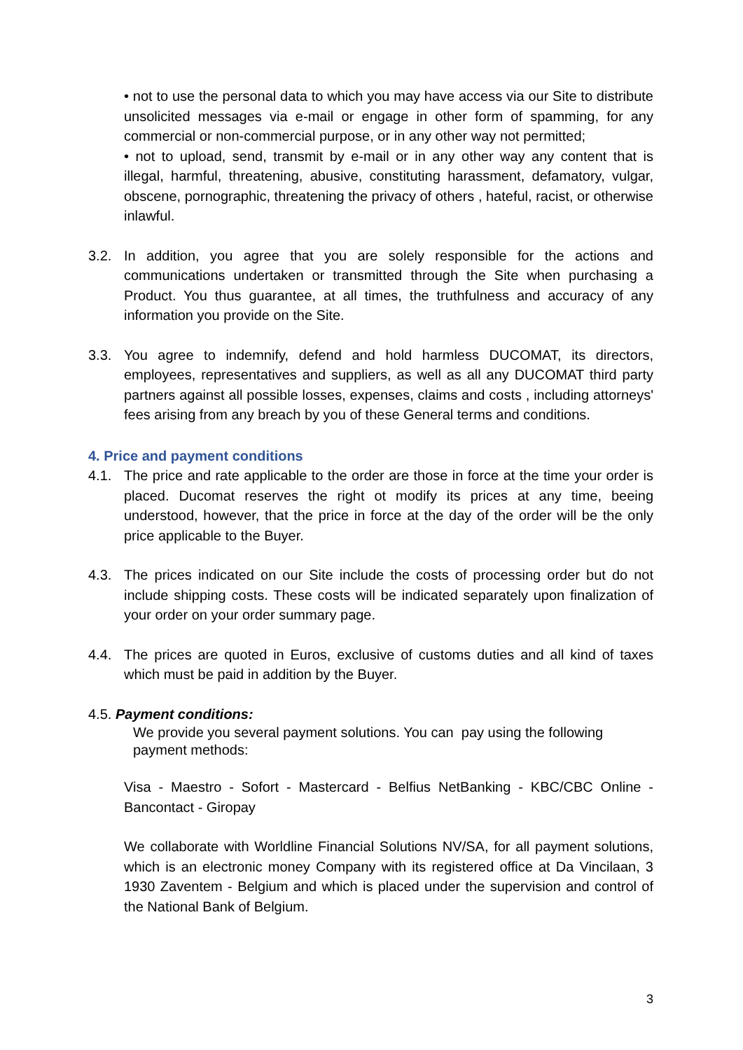• not to use the personal data to which you may have access via our Site to distribute unsolicited messages via e-mail or engage in other form of spamming, for any commercial or non-commercial purpose, or in any other way not permitted;
• not to upload, send, transmit by e-mail or in any other way any content that is illegal, harmful, threatening, abusive, constituting harassment, defamatory, vulgar, obscene, pornographic, threatening the privacy of others , hateful, racist, or otherwise inlawful.
3.2. In addition, you agree that you are solely responsible for the actions and communications undertaken or transmitted through the Site when purchasing a Product. You thus guarantee, at all times, the truthfulness and accuracy of any information you provide on the Site.
3.3. You agree to indemnify, defend and hold harmless DUCOMAT, its directors, employees, representatives and suppliers, as well as all any DUCOMAT third party partners against all possible losses, expenses, claims and costs , including attorneys' fees arising from any breach by you of these General terms and conditions.
4. Price and payment conditions
4.1. The price and rate applicable to the order are those in force at the time your order is placed. Ducomat reserves the right ot modify its prices at any time, beeing understood, however, that the price in force at the day of the order will be the only price applicable to the Buyer.
4.3. The prices indicated on our Site include the costs of processing order but do not include shipping costs. These costs will be indicated separately upon finalization of your order on your order summary page.
4.4. The prices are quoted in Euros, exclusive of customs duties and all kind of taxes which must be paid in addition by the Buyer.
4.5. Payment conditions:
We provide you several payment solutions. You can pay using the following payment methods:
Visa - Maestro - Sofort - Mastercard - Belfius NetBanking - KBC/CBC Online - Bancontact - Giropay
We collaborate with Worldline Financial Solutions NV/SA, for all payment solutions, which is an electronic money Company with its registered office at Da Vincilaan, 3 1930 Zaventem - Belgium and which is placed under the supervision and control of the National Bank of Belgium.
3